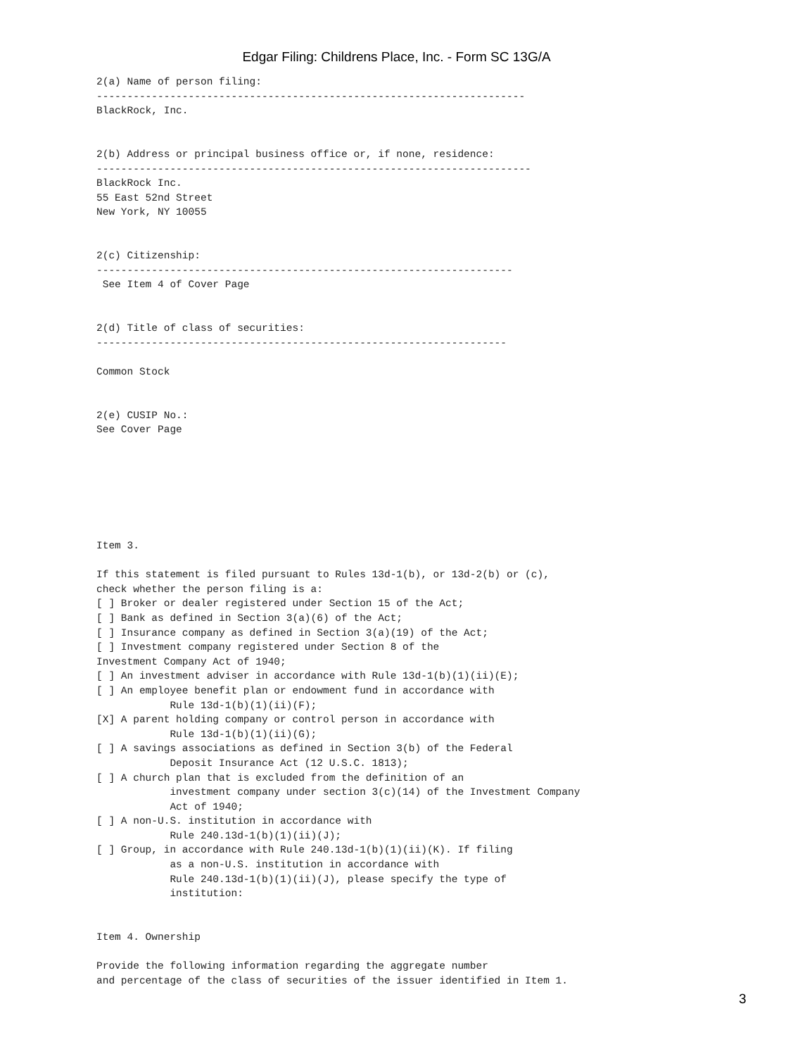Edgar Filing: Childrens Place, Inc. - Form SC 13G/A
2(a) Name of person filing:
----------------------------------------------------------------------
BlackRock, Inc.


2(b) Address or principal business office or, if none, residence:
-----------------------------------------------------------------------
BlackRock Inc.
55 East 52nd Street
New York, NY 10055


2(c) Citizenship:
--------------------------------------------------------------------
 See Item 4 of Cover Page


2(d) Title of class of securities:
-------------------------------------------------------------------

Common Stock


2(e) CUSIP No.:
See Cover Page







Item 3.

If this statement is filed pursuant to Rules 13d-1(b), or 13d-2(b) or (c),
check whether the person filing is a:
[ ] Broker or dealer registered under Section 15 of the Act;
[ ] Bank as defined in Section 3(a)(6) of the Act;
[ ] Insurance company as defined in Section 3(a)(19) of the Act;
[ ] Investment company registered under Section 8 of the
Investment Company Act of 1940;
[ ] An investment adviser in accordance with Rule 13d-1(b)(1)(ii)(E);
[ ] An employee benefit plan or endowment fund in accordance with
            Rule 13d-1(b)(1)(ii)(F);
[X] A parent holding company or control person in accordance with
            Rule 13d-1(b)(1)(ii)(G);
[ ] A savings associations as defined in Section 3(b) of the Federal
            Deposit Insurance Act (12 U.S.C. 1813);
[ ] A church plan that is excluded from the definition of an
            investment company under section 3(c)(14) of the Investment Company
            Act of 1940;
[ ] A non-U.S. institution in accordance with
            Rule 240.13d-1(b)(1)(ii)(J);
[ ] Group, in accordance with Rule 240.13d-1(b)(1)(ii)(K). If filing
            as a non-U.S. institution in accordance with
            Rule 240.13d-1(b)(1)(ii)(J), please specify the type of
            institution:


Item 4. Ownership

Provide the following information regarding the aggregate number
and percentage of the class of securities of the issuer identified in Item 1.
3